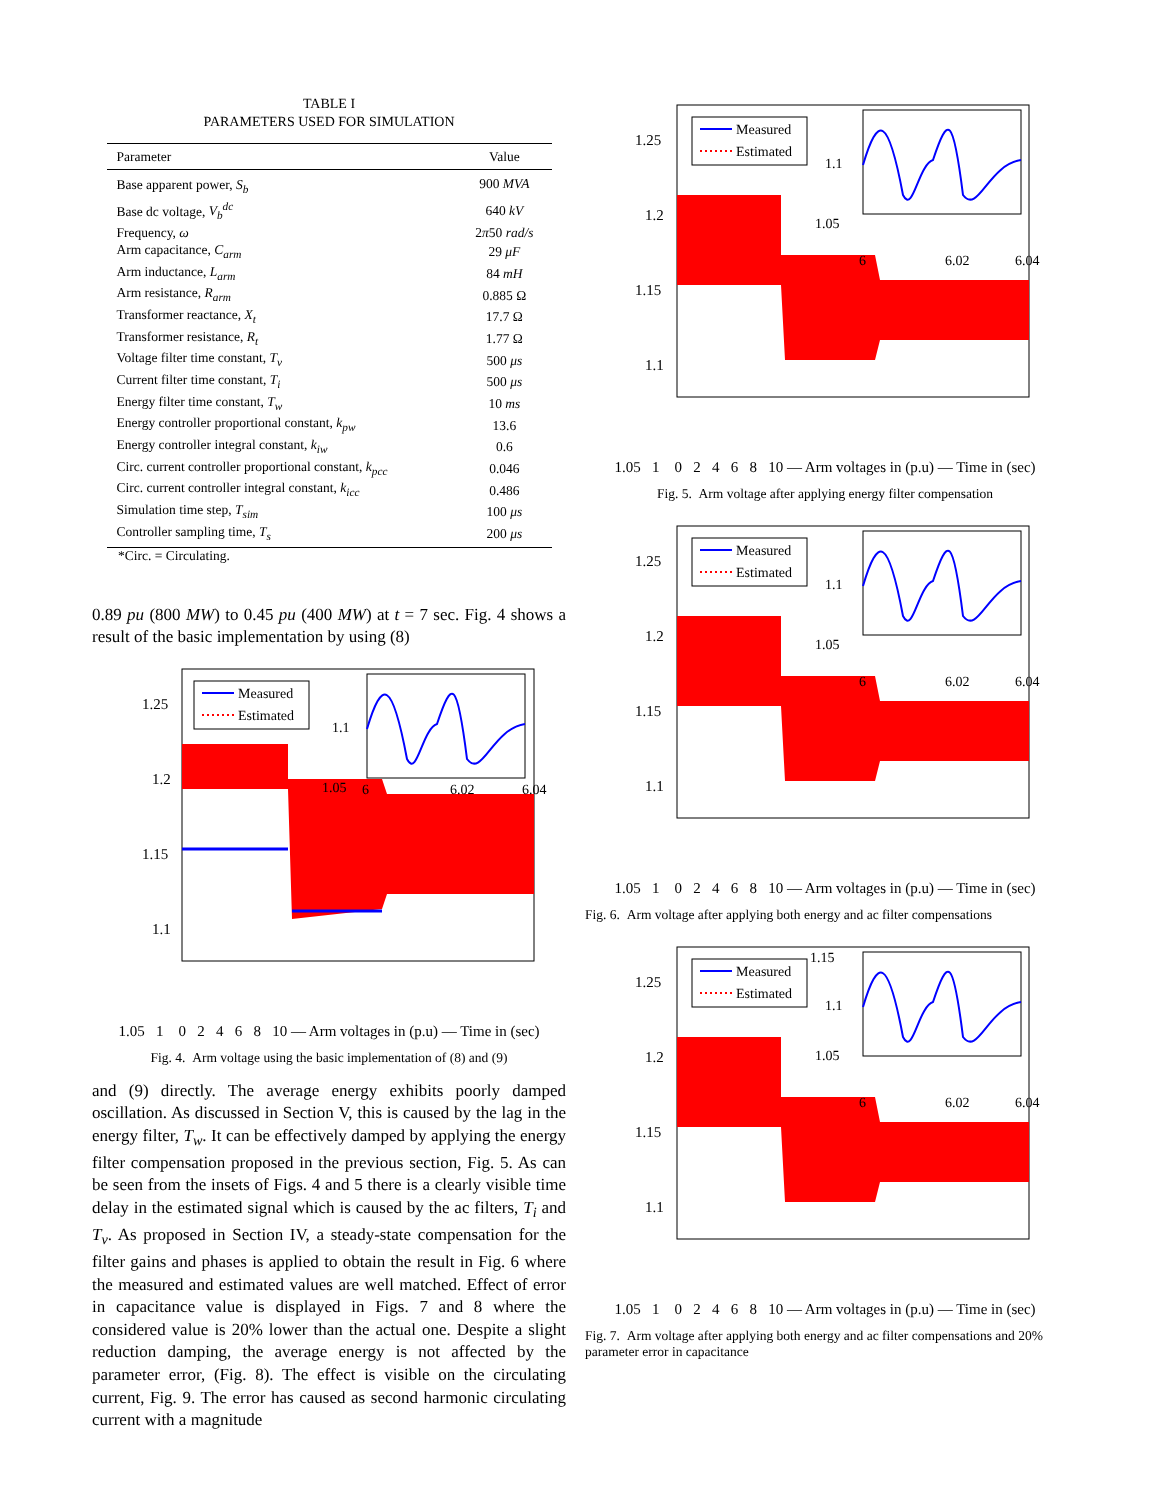TABLE I
PARAMETERS USED FOR SIMULATION
| Parameter | Value |
| --- | --- |
| Base apparent power, S<sub>b</sub> | 900 MVA |
| Base dc voltage, V<sub>b</sub><sup>dc</sup> | 640 kV |
| Frequency, ω | 2 π 50 rad/s |
| Arm capacitance, C<sub>arm</sub> | 29 μF |
| Arm inductance, L<sub>arm</sub> | 84 mH |
| Arm resistance, R<sub>arm</sub> | 0.885 Ω |
| Transformer reactance, X<sub>t</sub> | 17.7 Ω |
| Transformer resistance, R<sub>t</sub> | 1.77 Ω |
| Voltage filter time constant, T<sub>v</sub> | 500 μs |
| Current filter time constant, T<sub>i</sub> | 500 μs |
| Energy filter time constant, T<sub>w</sub> | 10 ms |
| Energy controller proportional constant, k<sub>pw</sub> | 13.6 |
| Energy controller integral constant, k<sub>iw</sub> | 0.6 |
| Circ. current controller proportional constant, k<sub>pcc</sub> | 0.046 |
| Circ. current controller integral constant, k<sub>icc</sub> | 0.486 |
| Simulation time step, T<sub>sim</sub> | 100 μs |
| Controller sampling time, T<sub>s</sub> | 200 μs |
*Circ. = Circulating.
0.89 pu (800 MW) to 0.45 pu (400 MW) at t = 7 sec. Fig. 4 shows a result of the basic implementation by using (8)
Measured
Estimated
1.1
1.05
6
6.02
6.04
1.25
1.2
1.15
1.1
1.05
1.05 1 0 2 4 6 8 10 — Arm voltages in (p.u) — Time in (sec)
Fig. 4. Arm voltage using the basic implementation of (8) and (9)
and (9) directly. The average energy exhibits poorly damped oscillation. As discussed in Section V, this is caused by the lag in the energy filter, T<sub>w</sub>. It can be effectively damped by applying the energy filter compensation proposed in the previous section, Fig. 5. As can be seen from the insets of Figs. 4 and 5 there is a clearly visible time delay in the estimated signal which is caused by the ac filters, T<sub>i</sub> and T<sub>v</sub>. As proposed in Section IV, a steady-state compensation for the filter gains and phases is applied to obtain the result in Fig. 6 where the measured and estimated values are well matched. Effect of error in capacitance value is displayed in Figs. 7 and 8 where the considered value is 20% lower than the actual one. Despite a slight reduction damping, the average energy is not affected by the parameter error, (Fig. 8). The effect is visible on the circulating current, Fig. 9. The error has caused as second harmonic circulating current with a magnitude
Measured
Estimated
1.1
1.05
6
6.02
6.04
1.25
1.2
1.15
1.1
1.05 1 0 2 4 6 8 10 — Arm voltages in (p.u) — Time in (sec)
Fig. 5. Arm voltage after applying energy filter compensation
Measured
Estimated
1.1
1.05
6
6.02
6.04
1.25
1.2
1.15
1.1
1.05 1 0 2 4 6 8 10 — Arm voltages in (p.u) — Time in (sec)
Fig. 6. Arm voltage after applying both energy and ac filter compensations
Measured
Estimated
1.15
1.1
1.05
6
6.02
6.04
1.25
1.2
1.15
1.1
1.05 1 0 2 4 6 8 10 — Arm voltages in (p.u) — Time in (sec)
Fig. 7. Arm voltage after applying both energy and ac filter compensations and 20% parameter error in capacitance